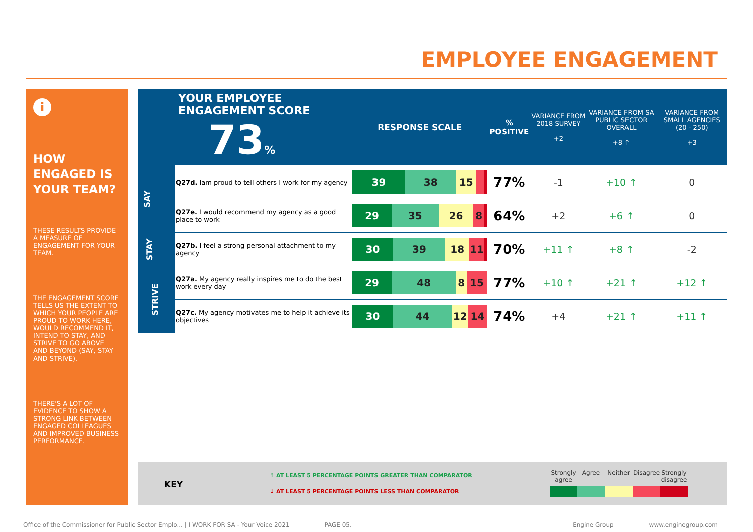EMPLOYEE ENGAGEMENT
i
HOW ENGAGED IS YOUR TEAM?
THESE RESULTS PROVIDE A MEASURE OF ENGAGEMENT FOR YOUR TEAM.
THE ENGAGEMENT SCORE TELLS US THE EXTENT TO WHICH YOUR PEOPLE ARE PROUD TO WORK HERE, WOULD RECOMMEND IT, INTEND TO STAY, AND STRIVE TO GO ABOVE AND BEYOND (SAY, STAY AND STRIVE).
THERE'S A LOT OF EVIDENCE TO SHOW A STRONG LINK BETWEEN ENGAGED COLLEAGUES AND IMPROVED BUSINESS PERFORMANCE.
| YOUR EMPLOYEE ENGAGEMENT SCORE 73 % | | RESPONSE SCALE | % POSITIVE | VARIANCE FROM 2018 SURVEY +2 | VARIANCE FROM SA PUBLIC SECTOR OVERALL +8 ↑ | VARIANCE FROM SMALL AGENCIES (20 - 250) +3 |
| --- | --- | --- | --- | --- | --- | --- |
| SAY | Q27d. Iam proud to tell others I work for my agency | 39 38 15 | 77% | -1 | +10 ↑ | 0 |
| | Q27e. I would recommend my agency as a good place to work | 29 35 26 8 | 64% | +2 | +6 ↑ | 0 |
| STAY | Q27b. I feel a strong personal attachment to my agency | 30 39 18 11 | 70% | +11 ↑ | +8 ↑ | -2 |
| STRIVE | Q27a. My agency really inspires me to do the best work every day | 29 48 8 15 | 77% | +10 ↑ | +21 ↑ | +12 ↑ |
| | Q27c. My agency motivates me to help it achieve its objectives | 30 44 12 14 | 74% | +4 | +21 ↑ | +11 ↑ |
KEY
↑ AT LEAST 5 PERCENTAGE POINTS GREATER THAN COMPARATOR
↓ AT LEAST 5 PERCENTAGE POINTS LESS THAN COMPARATOR
Strongly agree
Agree Neither Disagree
Strongly disagree
Office of the Commissioner for Public Sector Emplo... | I WORK FOR SA - Your Voice 2021 PAGE 05. Engine Group www.enginegroup.com